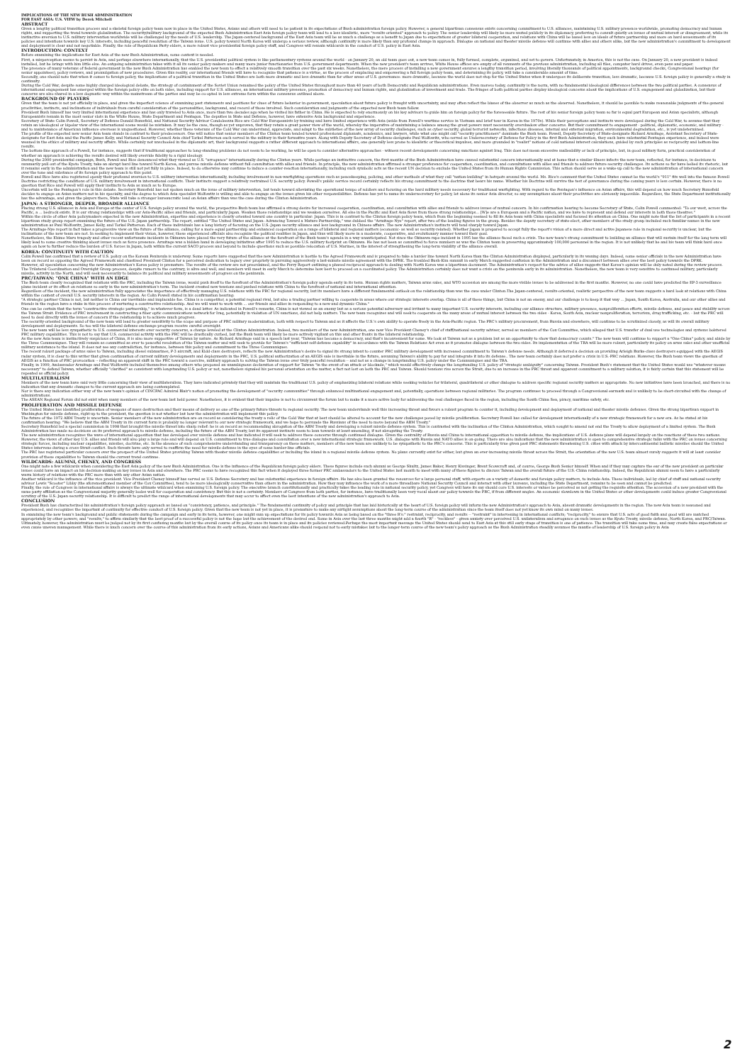IMPLICATIONS OF THE NEW BUSH ADMINISTRATION
FOR EAST ASIA: U.S. VIEW by Derek Mitchell
ABSTRACT
Given a lengthy political transition process and a skeletal foreign policy team now in place in the United States, Asians and others will need to be patient in its expectations of Bush administration foreign policy. However, a general bipartisan consensus exists concerning commitment to U.S. alliances, maintaining U.S. military presence worldwide, promoting democracy and human rights, and supporting the trend towards globalization. The security/military background of the expected Bush Administration East Asia foreign policy team will lead to a less idealistic, more "results-oriented" approach to policy. The senior leadership will likely be more muted publicly in its diplomacy, preferring to consult quietly on issues of mutual interest or disagreement, while its instinctive aversion to U.S. military intervention worldwide will be challenged by the needs of U.S. leadership. The Japan-centered background of the East Asia team will be as much a challenge as a benefit to Japan due to expectations of greater bilateral cooperation, and relations with China will be based less on ideals of future partnership and more on hard assessments of its policies and intentions towards key U.S. interests, including peaceful resolution of the Taiwan issue. U.S. policy toward North Korea will undergo a serious review, although continuity is more likely than any profound change in approach. Dialogue on national and theater missile defense will continue with allies and others alike, but the new administration's commitment to development and deployment is clear and not negotiable. Finally, the role of Republican Party elders, a more robust vice presidential foreign policy staff, and Congress will remain wildcards in the conduct of U.S. policy in East Asia.
INTRODUCTION: CONTEXT
Before examining the implications for East Asia of the new Bush Administration, some context is needed.
First, a misperception seems to persist in Asia, and perhaps elsewhere internationally, that the U.S. presidential political system is like parliamentary systems around the world - on January 20, an old team goes out, a new team comes in, fully formed, complete, organized, and set to govern. Unfortunately, in America, this is not the case. On January 20, a new president is indeed installed, but he brings with him little else. An outgoing administration takes with it all its senior policy-makers and many more junior functionaries from U.S. government departments. When the new president's team arrives, White House offices are empty of all remnants of the previous administration, including all files, computer hard drives, even pens and paper.
The presence of many veterans of federal government in the new Bush Administration has enabled the new team to effect a relatively smooth transition over the past six weeks. Nonetheless, the mere process of installing a new government ensures a lengthy transition period, involving literally thousands of political appointments, background checks, Congressional hearings (for senior appointees), policy reviews, and promulgation of new procedures. Given this reality, our international friends will have to recognize that patience is a virtue, as the process of emplacing and empowering a full foreign policy team, and determining its policy, will take a considerable amount of time.
Secondly, one should note that when it comes to foreign policy, the implications of a political transition in the United States are both more dramatic and less dramatic than for other areas of U.S. governance: more dramatic, because the world does not stop for the United States when it undergoes its deliberate transition; less dramatic, because U.S. foreign policy is generally a study in continuity.
During the Cold War, despite some highly charged ideological debate, the strategy of containment of the Soviet Union remained the policy of the United States throughout more than 40 years of both Democratic and Republican administrations. Even moreso today, continuity is the norm, with no fundamental ideological differences between the two political parties. A consensus of international engagement has emerged within the foreign policy elite on both sides, including support for U.S. alliances, an international military presence, promotion of democracy and human rights, and globalization of investment and trade. The fringes of both political parties display ideological concerns about the implications of U.S. engagement and globalization, but their concerns are also shared in a less dogmatic way within the mainstream of the parties and may be co-opted in less extreme form within the consensus outlined above.
BACKGROUND OF PLAYERS
Given that the team is not yet officially in place, and given the imperfect science of examining past statements and positions for clues of future behavior in government, speculation about future policy is fraught with uncertainty, and may often reflect the biases of the observer as much as the observed. Nonetheless, it should be possible to make reasonable judgments of the general proclivities, instincts, and inclinations of individuals from careful consideration of the personalities, background, and record of those involved. Such consideration and judgments of the expected new Bush team follow.
President Bush himself has very limited international experience and has only traveled to Asia once, more than two decades ago when he visited his father in China. He is expected to rely enormously on his key advisors to guide him on foreign policy for the foreseeable future. The rest of his senior foreign policy team so far is equal part European and Asian specialists, although Europeanists remain in the most senior slots in the White House, State Department and Pentagon. The deputies in State and Defense, however, have extensive Asia background and experience.
Secretary of State Colin Powell, Secretary of Defense Donald Rumsfeld, and National Security Advisor Condoleezza Rice are Cold War Europeanists by training and have limited experience with Asia (aside from Powell's wartime service in Vietnam and brief tour in Korea in the 1970s). While their perceptions and instincts were developed during the Cold War, to assume that they retain an ideological or bipolar view of the international scene would be mistaken. It may be the case, though as yet unproven, that they retain a great power view of the world, whereby the imperative of maintaining a balance among the great powers must necessarily overshadow other concerns. But their commitment to engagement - political, diplomatic, economic, and military - and to maintenance of American influence overseas is unquestioned. However, whether these veterans of the Cold War can understand, appreciate, and adapt to the subtleties of the new array of security challenges, such as cyber security, global terrorist networks, infectious diseases, internal and external migration, environmental degradation, etc., is yet undetermined.
The profile of the expected new senior Asia team stands in contrast to their predecessors. One will notice that senior members of the Clinton team tended toward professional diplomats, academics, and lawyers, while what one might call "security practitioners" dominate the Bush team. Powell, Deputy Secretary of State-designate Richard Armitage, Assistant Secretary of State-designate for East Asia and the Pacific James Kelly, and National Security Council Asia chief Torkel Patterson each served in the military in their formative years. Along with Deputy Secretary of Defense-designate Paul Wolfowitz, who served as Undersecretary of Defense for Policy in the first Bush Administration, they each have substantial Pentagon experience, and indeed were weaned in the ethics of military and security affairs. While certainly not unschooled in the diplomatic art, their background suggests a rather different approach to international affairs, one generally less prone to idealistic or theoretical impulses, and more grounded in "realist" notions of cold national interest calculations, guided by such principles as reciprocity and bottom-line results.
The bottom-line approach of a Powell, for instance, suggests that if traditional approaches to long-standing problems do not seem to be working, he will be open to consider alternative approaches - witness recent developments concerning sanctions against Iraq. This does not mean excessive malleability or lack of principle, but, in good military form, practical consideration of whether an approach is achieving the results desired will likely override fidelity to a rigid ideology.
During the 2000 presidential campaign, Bush, Powell and Rice denounced what they viewed as U.S. "arrogance" internationally during the Clinton years. While perhaps an instinctive concern, the first months of the Bush Administration have caused substantial concern internationally and at home that a similar illness infects the new team, reflected, for instance, in decisions to summarily pull out of the Kyoto Treaty, take an abrupt hard line toward North Korea, and pursue missile defense without full consultation with allies and friends. In principle, the new administration affirmed a stronger preference for cooperation, coordination, and consultations with allies and friends to address future security challenges. Its actions so far have belied its rhetoric, but it remains early in the administration and the new team is still not yet fully in place. Indeed, to do otherwise may continue to induce a counter-reaction internationally, including such symbolic acts as the recent UN decision to exclude the United States from its Human Rights Commission. This action should serve as a wake-up call to the new administration of international concern over the tone and substance of its foreign policy approach to this point.
Powell and Rice have also registered openly their profound aversion to U.S. military intervention internationally, including involvement in non-warfighting operations such as peacekeeping, policing, and other methods of what they call "nation-building" in hotspots around the world. Ms. Rice's comment that the United States cannot be the world's "911" fits well into the famous Powell Doctrine restricting the conditions of U.S. military involvement in international conflicts. Their instincts suggest a relatively restrained U.S. security policy. Powell's public service record certainly reflects his strong commitment to the doctrine that bears his name. Whether his Doctrine will survive the test of governance during the coming years is less certain. However, there is no question that Rice and Powell will apply their instincts to Asia as much as to Europe.
Uncertain will be the Pentagon's role in this debate. Secretary Rumsfeld has not spoken much on the issue of military intervention, but tends toward alleviating the operational tempo of soldiers and focusing on the hard military needs necessary for traditional warfighting. With regard to the Pentagon's influence on Asian affairs, this will depend on how much Secretary Rumsfeld decides to engage on Asian matters not in his specialty, and the degree to which Asia specialist Wolfowitz is willing and able to engage on the issues given his other responsibilities. Defense has yet to name its undersecretary for policy, let alone its senior Asia director, so any assumptions about their proclivities are obviously impossible. Regardless, the State Department institutionally has the advantage, and given the players there, State will take a stronger bureaucratic lead on Asian affairs than was the case during the Clinton Administration.
JAPAN: A STRONGER, DEEPER, BROADER ALLIANCE
Placing strong U.S. alliances in Asia and Europe at the center of U.S. foreign policy around the world, the prospective Bush team has affirmed a strong desire for increased cooperation, coordination, and consultation with allies and friends to address issues of mutual concern. In his confirmation hearing to become Secretary of State, Colin Powell commented: "To our west, across the Pacific, a ... bedrock exists. It is our strong relationships with our Asia-Pacific allies and friends, and particularly Japan. Weaken those relationships and we weaken ourselves. All else in the Pacific and East Asia flows from those strong relationships... [W]e are a European and a Pacific nation, and we have to represent and defend our interests in both those theatres."
Within the circle of other Asia policymakers expected in the new Administration, expertise and experience is clearly oriented toward one country in particular: Japan. This is in contrast to the Clinton foreign policy team, which from the beginning seemed to fill its Asia team with China specialists and focused its attention on China. One might note that the list of participants in a recent bipartisan study group report examining the future of the U.S.-Japan partnership. The report, entitled "The United States and Japan: Advancing Toward a Mature Partnership," was dubbed the "Armitage-Nye" report, after two of the leading figures in the group. Besides the deputy secretary of state-elect, other members of the study group included such familiar names in the new administration as Paul Wolfowitz, James Kelly, and Torkel Patterson. Each of these individuals has a long history of focusing on the U.S.-Japan security alliance and less background in Chinese affairs. The new Administration's instincts will tend sharply toward Japan.
The Armitage-Nye report in fact takes a progressive view on the future of the alliance, calling for a more equal partnership and enhanced cooperation on a range of bilateral and regional matters (economic- as well as security-related). Whether Japan is prepared to accept fully the report's vision of a more direct and active Japanese role in regional security is unclear, but the inclinations of the new team are not. In seeking to implement their vision, however, these experienced officials also recognize the political realities in Japan, and thus will likely move in a moderate, cooperative, and evolutionary manner toward their goal.
Nonetheless, the Ehime Maru tragedy and other recent unfortunate incidents in Okinawa have placed the very future of the alliance at the forefront of the Bush team's agenda in a way unanticipated. Not since the Okinawa rape incident in 1995 has the alliance faced such a crisis. The new team's strong commitment to building an alliance that will sustain itself for the long term will likely lead to some creative thinking about issues such as force presence. Armitage was a hidden hand in developing initiatives after 1995 to reduce the U.S. military footprint on Okinawa. He has not been as committed to force numbers as was the Clinton team in preserving approximately 100,000 personnel in the region. It is not unlikely that he and his team will think hard once again on how to further reduce the burden of U.S. forces in Japan, both within the current SACO process and beyond to include questions such as possible relocation of U.S. Marines, in the interest of strengthening the long-term viability of the alliance overall.
KOREA: CONTINUITY WITH CAUTION
Colin Powell has confirmed that a review of U.S. policy on the Korean Peninsula is underway. Some reports have suggested that the new Administration is hostile to the Agreed Framework and is prepared to take a harder line toward North Korea than the Clinton Administration displayed, particularly in its waning days. Indeed, some senior officials in the new Administration have been on record as opposing the Agreed Framework and chastised President Clinton for a perceived dedication to legacy over propriety in pursuing aggressively a last-minute missile agreement with the DPRK. The troubled Bush-Kim summit in early March suggested confusion in the Administration and a disconnect between allies over the best policy towards the DPRK.
However, all speculation concerning the new Administration's Korea policy is premature. The results of the review are not preordained, and the Perry Report outlining a phased reciprocal approach to dealing with North Korea was a bipartisan document. The Administration's respect for the advice of allies suggests that Korea's opinion will be duly noted during the review process. The Trilateral Coordination and Oversight Group process, despite rumors to the contrary, is alive and well, and members will meet in early March to determine how best to proceed on a coordinated policy. The Administration certainly does not want a crisis on the peninsula early in its administration. Nonetheless, the new team is very sensitive to continued military, particularly missile, activity in the North, and will seek necessarily to balance its political and military assessments of progress on the peninsula.
PRC/TAIWAN: "ONE CHINA" WITH AN EDGE
The Bush team clearly recognized that relations with the PRC, including the Taiwan issue, would push itself to the forefront of the Administration's foreign policy agenda early in its term. Human rights matters, Taiwan arms sales, and WTO accession are among the more visible issues to be addressed in the first months. However, no one could have predicted the EP-3 surveillance plane incident or its effect on relations so early in the new administration's term. The incident created new tensions and pushed relations with China to the forefront of national and international attention.
Regardless of the incident, the new administration fully appreciates the importance of effectively managing U.S. relations with the PRC for regional security, but its members have a different fundamental outlook on the relationship than was the case under Clinton.The Japan-centered, results-oriented, realistic perspective of the new team suggests a hard look at relations with China within the context of overall U.S. security interests in the region. As Colin Powell stated in his confirmation hearing:
"A strategic partner China is not, but neither is China our inevitable and implacable foe. China is a competitor, a potential regional rival, but also a trading partner willing to cooperate in areas where our strategic interests overlap. China is all of these things, but China is not an enemy, and our challenge is to keep it that way ... Japan, South Korea, Australia, and our other allies and friends in the region have a stake in this process of nurturing a constructive relationship. And we will want to work with ... our friends and allies in responding to a new and dynamic China."
One can be certain that the term "constructive strategic partnership," in whatever form, is a dead letter. As indicated in Powell's remarks, China is not viewed as an enemy but as a serious potential adversary and irritant to many important U.S. security interests, including our alliance structure, military presence, nonproliferation efforts, missile defense, and peace and stability across the Taiwan Strait. Evidence of PRC involvement in constructing a fiber optic communications network for Iraq, potentially in violation of UN sanctions, did not help matters. The new team recognizes and will seek to cooperate on the many areas of mutual interest between the two sides - Korea, South Asia, nuclear nonproliferation, terrorism, drug trafficking, etc. - but the PRC will need to deal directly with the issues of concern if the relationship is to achieve much progress.
The security-oriented background of the new team will lead to greater sensitivity to the scope and purpose of PRC military modernization, both with respect to Taiwan and as it affects the U.S.'s own ability to operate freely in the Asia-Pacific region. The PRC's military procurement, from Russia and elsewhere, will continue to be scrutinized closely, as will its overall military development and deployments. So too will the bilateral defense exchange program receive careful oversight.
The new team will be less sympathetic to U.S. commercial interests over security concerns, a charge leveled at the Clinton Administration. Indeed, two members of the new Administration, one now Vice President Cheney's chief of staff/national security adviser, served as members of the Cox Committee, which alleged that U.S. transfer of dual use technologies and systems bolstered PRC military capabilities. This is not to say that U.S. commercial activity with the PRC will be drastically curbed, but the Bush team will likely be more actively vigilant on this and other fronts in the bilateral relationship.
As the new Asia team is instinctively suspicious of China, it is also more supportive of Taiwan by nature. As Richard Armitage said in a speech last year, "Taiwan has become a democracy, and that's inconvenient for some. We look at Taiwan not as a problem but as an opportunity to show that democracy counts." The new team will continue to support a "One China" policy, and abide by the Three Communiques. They will remain as committed as ever to peaceful resolution of the Taiwan matter and will seek to provide for Taiwan's "sufficient self-defense capability" in accordance with the Taiwan Relations Act even as it promotes dialogue between the two sides. Its implementation of the TRA will be more robust, particularly its policy on arms sales and other unofficial military assistance to the island. It does not see any contradiction, for instance, between this policy and commitment to the Three Communiques.
The recent robust package of arms sales to Taiwan, including diesel submarines, P-3 aircraft, and Kidd-class destroyers, reflects the new Administration's desire to signal its strong intent to counter PRC military development with increased commitment to Taiwan's defense needs. Although it deferred a decision on providing Arleigh Burke-class destroyers equipped with the AEGIS radar system, it is clear to this writer that given continuation of current military developments and deployments in the PRC, U.S. political authorization of an AEGIS sale is inevitable in the future, assuming Taiwan's ability to pay for and integrate it into its defense.. The new team certainly does not prefer a crisis in U.S.-PRC relations. However, the Bush team views the question of AEGIS as a function of PRC provocation -- reflecting an apparent shift in the PRC toward a coercive, military approach to solving the Taiwan issue over truly peaceful resolution -- and not as a change in longstanding U.S. policy under the Communiques and the TRA.
Finally, in 1999, Ambassador Armitage and Paul Wolfowitz included themselves among others who proposed an unambiguous declaration of support for Taiwan "in the event of an attack or blockade," which would effectively change the longstanding U.S. policy of "strategic ambiguity" concerning Taiwan. President Bush's statement that the United States would use "whatever means necessary" to defend Taiwan, whether officially "clarified" as consistent with longstanding U.S. policy or not, nonetheless signaled his personal orientation on the matter, a fact not lost on both the PRC and Taiwan. Should tensions rise across the Strait, due to an increase in the PRC threat and apparent commitment to a military solution, it is fairly certain that this statement will be repeated as official policy.
MULTILATERALISM
Members of the new team have said very little concerning their view of multilateralism. They have indicated privately that they will maintain the traditional U.S. policy of emphasizing bilateral relations while seeking vehicles for trilateral, quadrilateral or other dialogue to address specific regional security matters as appropriate. No new initiatives have been broached, and there is no indication that any dramatic changes to the current approach are being contemplated.
Nor is there any indication either way of the new team's opinion of CINCPAC Admiral Blair's notion of promoting the development of "security communities" through enhanced multinational engagement and, potentially, operations between regional militaries. The program continues to proceed through a Congressional earmark and is unlikely to be short-circuited with the change of administrations.
The ASEAN Regional Forum did not exist when many members of the new team last held power. Nonetheless, it is evident that their impulse is not to circumvent the forum but to make it a more active body for addressing the real challenges faced in the region, including the South China Sea, piracy, maritime safety, etc.
PROLIFERATION AND MISSILE DEFENSE
The United States has identified proliferation of weapons of mass destruction and their means of delivery as one of the primary future threats to regional security. The new team understands well this increasing threat and favors a robust program to counter it, including development and deployment of national and theater missile defenses. Given the strong bipartisan support in Washington for missile defense, right up to the president, the question is not whether but how the administration will implement this policy.
The future of the 1972 ABM Treaty is uncertain. Senior members of the new administration are on record as considering the treaty a relic of the Cold War that at best should be altered to account for the new challenges posed by missile proliferation. Secretary Powell has called for development internationally of a new strategic framework for a new era. As he stated at his confirmation hearing: "We believe that the ABM Treaty in its current form is probably no longer relevant to our new strategic framework, and we hope to persuade the Russians of the need to move beyond the ABM Treaty."
Secretary Rumsfeld led a special commission in 1998 that brought the missile threat into sharp relief: he is on record as recommending abrogation of the ABM Treaty and developing a robust missile defense system. This is contrasted with the inclination of the Clinton Administration, which sought to amend not end the Treaty to allow deployment of a limited system. The Bush Administration has made no decisions on its preferred approach to missile defense, including the future of the ABM Treaty, but its apparent instincts seem to lean towards at least amending, if not abrogating the Treaty.
The new administration recognizes the wave of international opposition that has developed over missile defense and has indicated it will seek to address these concerns through continued dialogue. Given the centrality of Russia and China to international opposition to missile defense, the implications of U.S. defense plans will depend largely on the reactions of these two nations. However, the views of other key U.S. allies and friends will also play a large role and will depend on U.S. commitment to true dialogue and consultation over a new international strategic framework. U.S. dialogue with Russia and NATO allies is on-going. There are also indications that the new administration is open to comprehensive strategic talks with the PRC on issues concerning strategic forces, including nuclear capabilities, missiles, doctrine, etc. In the absence of such comprehensive understanding and transparency on these matters, members of the new team are unlikely to be sympathetic to the PRC's concerns. This is particularly true given past PRC statements threatening U.S. cities with attack by intercontinental ballistic missiles should the United States intervene during a cross-Strait conflict. Such threats have only served to reaffirm the need for missile defense in the eyes of some harder-line officials.
The PRC has registered particular concern over the prospect of the United States providing Taiwan with theater missile defense capabilities or including the island in a regional missile defense system. No plans currently exist for either, but given an ever-increasing missile threat across the Strait, the orientation of the new U.S. team almost surely suggests it will at least consider provision of these capabilities to Taiwan should the current trend continue.
WILDCARDS: ALUMNI, CHENEY, AND CONGRESS
One might note a few wildcards when considering the East Asia policy of the new Bush Administration. One is the influence of the Republican foreign policy elders. These figures include such alumni as George Shultz, James Baker, Henry Kissinger, Brent Scowcroft and, of course, George Bush Senior himself. When and if they may capture the ear of the new president on particular issues could have an impact on his decision-making on key issues in Asia and elsewhere. The PRC seems to have recognized this fact when it deployed three former PRC ambassadors to the United States last month to meet with many of these figures to discuss Taiwan and the overall future of the U.S.-China relationship. Indeed, the Republican alumni seem to have a particularly warm history of relations with the PRC more than with any other Asian nation.
Another wildcard is the influence of the vice president. Vice President Cheney himself has served as U.S. Defense Secretary and has substantial experience in foreign affairs. He has also been granted the resources for a large personal staff, with experts on a variety of domestic and foreign policy matters, to include Asia. These individuals, led by chief of staff and national security advisor Lewis "Scooter" Libby (the aforementioned member of the Cox Committee), tend to be more ideologically conservative than others in the administration. How they may influence the work of a more threadbare National Security Council and interact with other bureaus, including the State Department, remains to be seen and cannot be predicted.
Finally, the role of Congress in international affairs is always the ultimate wildcard when examining U.S. foreign policy. The executive branch constitutionally and practically takes the leading role in national security policy, yet Congress will have its say should core U.S. interests or values be perceived as not getting the requisite attention. The accession of a new president with the same party affiliation as the Congressional majority generally bodes well for cooperation and consistency. But this is not a certainty. Members of Congress from both parties, for instance, have traditionally been very vocal about our policy towards the PRC, if from different angles. An economic slowdown in the United States or other developments could induce greater Congressional scrutiny of the U.S.-Japan security relationship. It is difficult to predict the range of international developments that may occur to affect even the best intentions of the new administration's approach to Asia.
CONCLUSION
President Bush has characterized his administration's foreign policy approach as based on "consistency, patience, and principle." The fundamental continuity of policy and principle that has laid historically at the heart of U.S. foreign policy will inform the new Administration's approach to Asia, absent dramatic developments in the region. The new Asia team is seasoned and experienced, and recognizes the important of continuity for effective conduct of U.S. foreign policy. Given that the new team is not yet in place, it is premature to make any airtight assumptions about the long-term course of the administration since the team itself does not yet know its own mind on many issues.
In examining the new team's background and public statements during the campaign and early in its term, however, one might sum up expectations for its policy towards Asia as being based on the "three R's:" restraint, reciprocity, and results -- "restraint" in intervening in international conflicts; "reciprocity," to ensure that U.S. acts of good faith and good will are matched appropriately by other powers; and "results," to affirm similarly that the best proof of a successful policy is not the hope but the achievement of the desired end. Some in Asia over the last three months might add a fourth "R" - "reckless" - given anxiety over perceived U.S. unilateralism and arrogance on such issues as the Kyoto Treaty, missile defense, North Korea, and PRC/Taiwan.
Ultimately, however, the administration must be judged not by its first confusing months but by the overall course of its policy once its team is in place and its policies reviewed.Perhaps the most important message the United States should send to East Asia at this still early stage of transition is one of patience. The transition will take some time, and may create false expectations or even cause uneven management. While there is much concern over the course of this administration from its early actions, Asians and Americans alike should respond not to early mistakes but to the longer-term course of the new team's policy approach as the Bush Administration steadily assumes the mantle of leadership of U.S. foreign policy in Asia
2